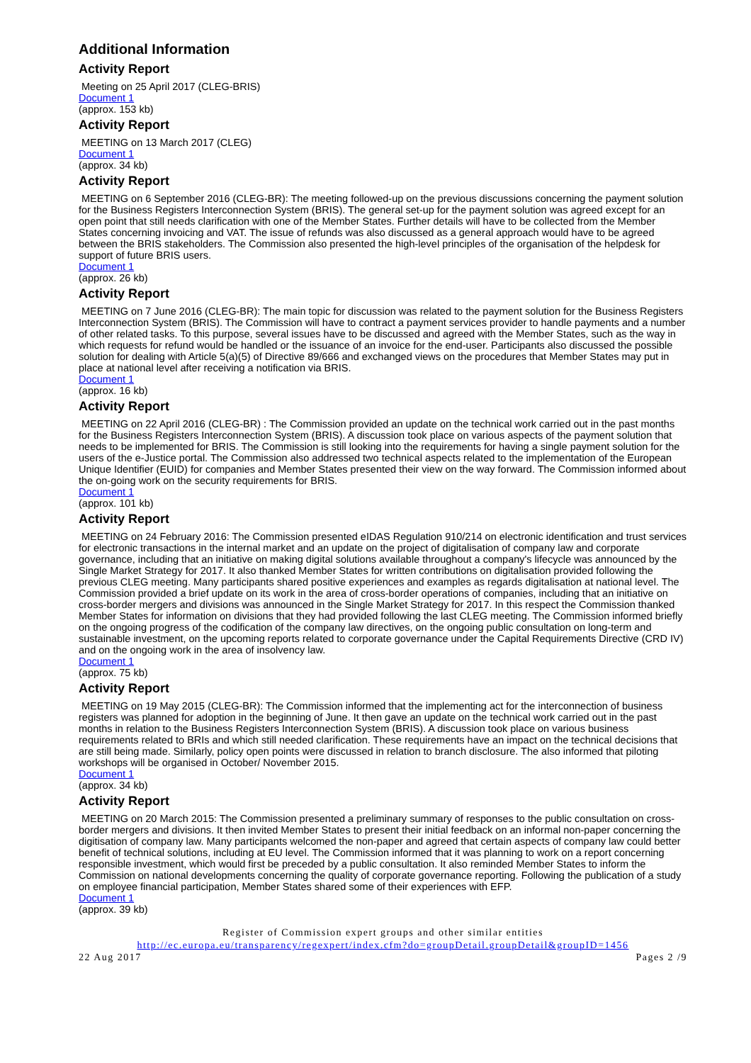Additional Information
Activity Report
Meeting on 25 April 2017 (CLEG-BRIS)
Document 1
(approx. 153 kb)
Activity Report
MEETING on 13 March 2017 (CLEG)
Document 1
(approx. 34 kb)
Activity Report
MEETING on 6 September 2016 (CLEG-BR): The meeting followed-up on the previous discussions concerning the payment solution for the Business Registers Interconnection System (BRIS). The general set-up for the payment solution was agreed except for an open point that still needs clarification with one of the Member States. Further details will have to be collected from the Member States concerning invoicing and VAT. The issue of refunds was also discussed as a general approach would have to be agreed between the BRIS stakeholders. The Commission also presented the high-level principles of the organisation of the helpdesk for support of future BRIS users.
Document 1
(approx. 26 kb)
Activity Report
MEETING on 7 June 2016 (CLEG-BR): The main topic for discussion was related to the payment solution for the Business Registers Interconnection System (BRIS). The Commission will have to contract a payment services provider to handle payments and a number of other related tasks. To this purpose, several issues have to be discussed and agreed with the Member States, such as the way in which requests for refund would be handled or the issuance of an invoice for the end-user. Participants also discussed the possible solution for dealing with Article 5(a)(5) of Directive 89/666 and exchanged views on the procedures that Member States may put in place at national level after receiving a notification via BRIS.
Document 1
(approx. 16 kb)
Activity Report
MEETING on 22 April 2016 (CLEG-BR) : The Commission provided an update on the technical work carried out in the past months for the Business Registers Interconnection System (BRIS). A discussion took place on various aspects of the payment solution that needs to be implemented for BRIS. The Commission is still looking into the requirements for having a single payment solution for the users of the e-Justice portal. The Commission also addressed two technical aspects related to the implementation of the European Unique Identifier (EUID) for companies and Member States presented their view on the way forward. The Commission informed about the on-going work on the security requirements for BRIS.
Document 1
(approx. 101 kb)
Activity Report
MEETING on 24 February 2016: The Commission presented eIDAS Regulation 910/214 on electronic identification and trust services for electronic transactions in the internal market and an update on the project of digitalisation of company law and corporate governance, including that an initiative on making digital solutions available throughout a company's lifecycle was announced by the Single Market Strategy for 2017. It also thanked Member States for written contributions on digitalisation provided following the previous CLEG meeting. Many participants shared positive experiences and examples as regards digitalisation at national level. The Commission provided a brief update on its work in the area of cross-border operations of companies, including that an initiative on cross-border mergers and divisions was announced in the Single Market Strategy for 2017. In this respect the Commission thanked Member States for information on divisions that they had provided following the last CLEG meeting. The Commission informed briefly on the ongoing progress of the codification of the company law directives, on the ongoing public consultation on long-term and sustainable investment, on the upcoming reports related to corporate governance under the Capital Requirements Directive (CRD IV) and on the ongoing work in the area of insolvency law.
Document 1
(approx. 75 kb)
Activity Report
MEETING on 19 May 2015 (CLEG-BR): The Commission informed that the implementing act for the interconnection of business registers was planned for adoption in the beginning of June. It then gave an update on the technical work carried out in the past months in relation to the Business Registers Interconnection System (BRIS). A discussion took place on various business requirements related to BRIs and which still needed clarification. These requirements have an impact on the technical decisions that are still being made. Similarly, policy open points were discussed in relation to branch disclosure. The also informed that piloting workshops will be organised in October/ November 2015.
Document 1
(approx. 34 kb)
Activity Report
MEETING on 20 March 2015: The Commission presented a preliminary summary of responses to the public consultation on cross-border mergers and divisions. It then invited Member States to present their initial feedback on an informal non-paper concerning the digitisation of company law. Many participants welcomed the non-paper and agreed that certain aspects of company law could better benefit of technical solutions, including at EU level. The Commission informed that it was planning to work on a report concerning responsible investment, which would first be preceded by a public consultation. It also reminded Member States to inform the Commission on national developments concerning the quality of corporate governance reporting. Following the publication of a study on employee financial participation, Member States shared some of their experiences with EFP.
Document 1
(approx. 39 kb)
Register of Commission expert groups and other similar entities
http://ec.europa.eu/transparency/regexpert/index.cfm?do=groupDetail.groupDetail&groupID=1456
22 Aug 2017 Pages 2 /9